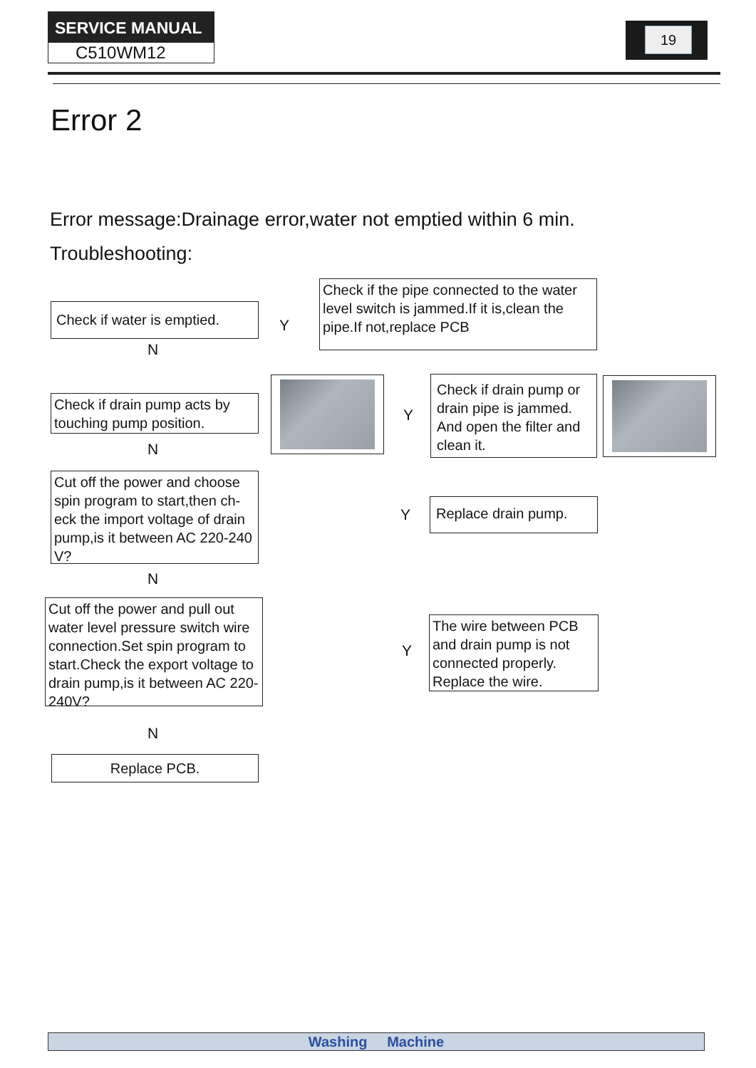SERVICE MANUAL
C510WM12
19
Error 2
Error message:Drainage error,water not emptied within 6 min.
Troubleshooting:
Check if water is emptied.
Y
Check if the pipe connected to the water level switch is jammed.If it is,clean the pipe.If not,replace PCB
N
Check if drain pump acts by touching pump position.
Y
Check if drain pump or drain pipe is jammed. And open the filter and clean it.
N
Cut off the power and choose spin program to start,then ch-eck the import voltage of drain pump,is it between AC 220-240 V?
Y
Replace drain pump.
N
Cut off the power and pull out water level pressure switch wire connection.Set spin program to start.Check the export voltage to drain pump,is it between AC 220-240V?
Y
The wire between PCB and drain pump is not connected properly. Replace the wire.
N
Replace PCB.
Washing Machine